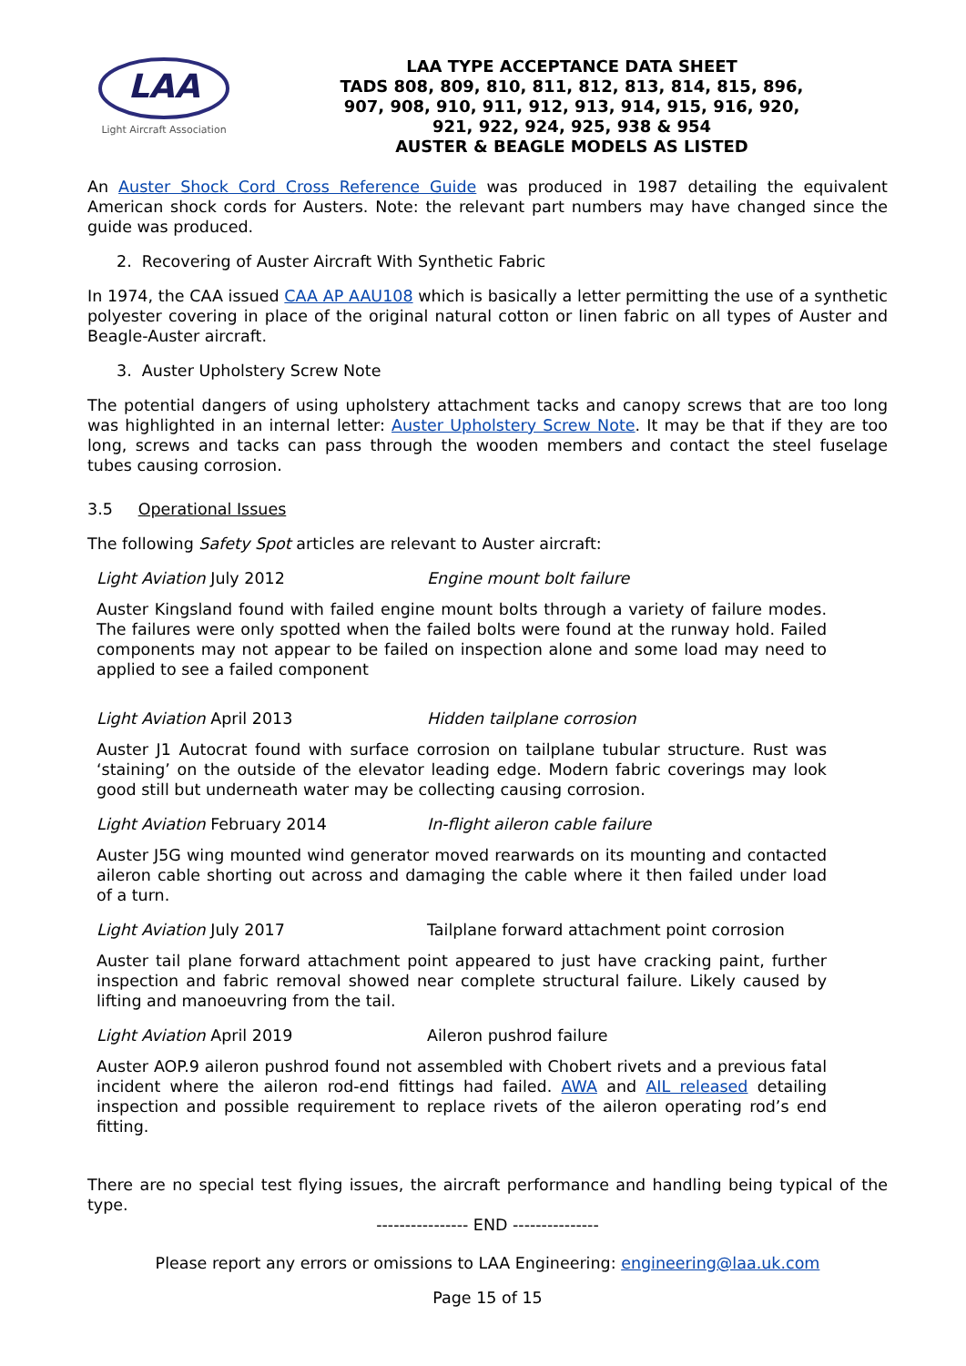LAA
Light Aircraft Association
LAA TYPE ACCEPTANCE DATA SHEET
TADS 808, 809, 810, 811, 812, 813, 814, 815, 896,
907, 908, 910, 911, 912, 913, 914, 915, 916, 920,
921, 922, 924, 925, 938 & 954
AUSTER & BEAGLE MODELS AS LISTED
An Auster Shock Cord Cross Reference Guide was produced in 1987 detailing the equivalent American shock cords for Austers. Note: the relevant part numbers may have changed since the guide was produced.
2. Recovering of Auster Aircraft With Synthetic Fabric
In 1974, the CAA issued CAA AP AAU108 which is basically a letter permitting the use of a synthetic polyester covering in place of the original natural cotton or linen fabric on all types of Auster and Beagle-Auster aircraft.
3. Auster Upholstery Screw Note
The potential dangers of using upholstery attachment tacks and canopy screws that are too long was highlighted in an internal letter: Auster Upholstery Screw Note. It may be that if they are too long, screws and tacks can pass through the wooden members and contact the steel fuselage tubes causing corrosion.
3.5 Operational Issues
The following Safety Spot articles are relevant to Auster aircraft:
Light Aviation July 2012 Engine mount bolt failure
Auster Kingsland found with failed engine mount bolts through a variety of failure modes. The failures were only spotted when the failed bolts were found at the runway hold. Failed components may not appear to be failed on inspection alone and some load may need to applied to see a failed component
Light Aviation April 2013 Hidden tailplane corrosion
Auster J1 Autocrat found with surface corrosion on tailplane tubular structure. Rust was ‘staining’ on the outside of the elevator leading edge. Modern fabric coverings may look good still but underneath water may be collecting causing corrosion.
Light Aviation February 2014 In-flight aileron cable failure
Auster J5G wing mounted wind generator moved rearwards on its mounting and contacted aileron cable shorting out across and damaging the cable where it then failed under load of a turn.
Light Aviation July 2017 Tailplane forward attachment point corrosion
Auster tail plane forward attachment point appeared to just have cracking paint, further inspection and fabric removal showed near complete structural failure. Likely caused by lifting and manoeuvring from the tail.
Light Aviation April 2019 Aileron pushrod failure
Auster AOP.9 aileron pushrod found not assembled with Chobert rivets and a previous fatal incident where the aileron rod-end fittings had failed. AWA and AIL released detailing inspection and possible requirement to replace rivets of the aileron operating rod’s end fitting.
There are no special test flying issues, the aircraft performance and handling being typical of the type.
---------------- END ---------------
Please report any errors or omissions to LAA Engineering: engineering@laa.uk.com
Page 15 of 15